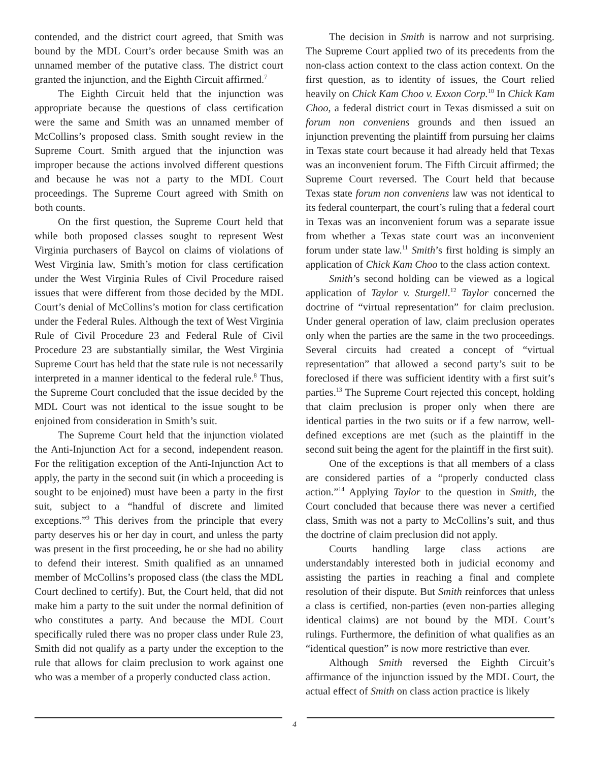contended, and the district court agreed, that Smith was bound by the MDL Court’s order because Smith was an unnamed member of the putative class. The district court granted the injunction, and the Eighth Circuit affirmed.<sup>7</sup>
The Eighth Circuit held that the injunction was appropriate because the questions of class certification were the same and Smith was an unnamed member of McCollins’s proposed class. Smith sought review in the Supreme Court. Smith argued that the injunction was improper because the actions involved different questions and because he was not a party to the MDL Court proceedings. The Supreme Court agreed with Smith on both counts.
On the first question, the Supreme Court held that while both proposed classes sought to represent West Virginia purchasers of Baycol on claims of violations of West Virginia law, Smith’s motion for class certification under the West Virginia Rules of Civil Procedure raised issues that were different from those decided by the MDL Court’s denial of McCollins’s motion for class certification under the Federal Rules. Although the text of West Virginia Rule of Civil Procedure 23 and Federal Rule of Civil Procedure 23 are substantially similar, the West Virginia Supreme Court has held that the state rule is not necessarily interpreted in a manner identical to the federal rule.<sup>8</sup> Thus, the Supreme Court concluded that the issue decided by the MDL Court was not identical to the issue sought to be enjoined from consideration in Smith’s suit.
The Supreme Court held that the injunction violated the Anti-Injunction Act for a second, independent reason. For the relitigation exception of the Anti-Injunction Act to apply, the party in the second suit (in which a proceeding is sought to be enjoined) must have been a party in the first suit, subject to a “handful of discrete and limited exceptions.”<sup>9</sup> This derives from the principle that every party deserves his or her day in court, and unless the party was present in the first proceeding, he or she had no ability to defend their interest. Smith qualified as an unnamed member of McCollins’s proposed class (the class the MDL Court declined to certify). But, the Court held, that did not make him a party to the suit under the normal definition of who constitutes a party. And because the MDL Court specifically ruled there was no proper class under Rule 23, Smith did not qualify as a party under the exception to the rule that allows for claim preclusion to work against one who was a member of a properly conducted class action.
The decision in Smith is narrow and not surprising. The Supreme Court applied two of its precedents from the non-class action context to the class action context. On the first question, as to identity of issues, the Court relied heavily on Chick Kam Choo v. Exxon Corp.<sup>10</sup> In Chick Kam Choo, a federal district court in Texas dismissed a suit on forum non conveniens grounds and then issued an injunction preventing the plaintiff from pursuing her claims in Texas state court because it had already held that Texas was an inconvenient forum. The Fifth Circuit affirmed; the Supreme Court reversed. The Court held that because Texas state forum non conveniens law was not identical to its federal counterpart, the court’s ruling that a federal court in Texas was an inconvenient forum was a separate issue from whether a Texas state court was an inconvenient forum under state law.<sup>11</sup> Smith’s first holding is simply an application of Chick Kam Choo to the class action context.
Smith’s second holding can be viewed as a logical application of Taylor v. Sturgell.<sup>12</sup> Taylor concerned the doctrine of “virtual representation” for claim preclusion. Under general operation of law, claim preclusion operates only when the parties are the same in the two proceedings. Several circuits had created a concept of “virtual representation” that allowed a second party’s suit to be foreclosed if there was sufficient identity with a first suit’s parties.<sup>13</sup> The Supreme Court rejected this concept, holding that claim preclusion is proper only when there are identical parties in the two suits or if a few narrow, well-defined exceptions are met (such as the plaintiff in the second suit being the agent for the plaintiff in the first suit).
One of the exceptions is that all members of a class are considered parties of a “properly conducted class action.”<sup>14</sup> Applying Taylor to the question in Smith, the Court concluded that because there was never a certified class, Smith was not a party to McCollins’s suit, and thus the doctrine of claim preclusion did not apply.
Courts handling large class actions are understandably interested both in judicial economy and assisting the parties in reaching a final and complete resolution of their dispute. But Smith reinforces that unless a class is certified, non-parties (even non-parties alleging identical claims) are not bound by the MDL Court’s rulings. Furthermore, the definition of what qualifies as an “identical question” is now more restrictive than ever.
Although Smith reversed the Eighth Circuit’s affirmance of the injunction issued by the MDL Court, the actual effect of Smith on class action practice is likely
4